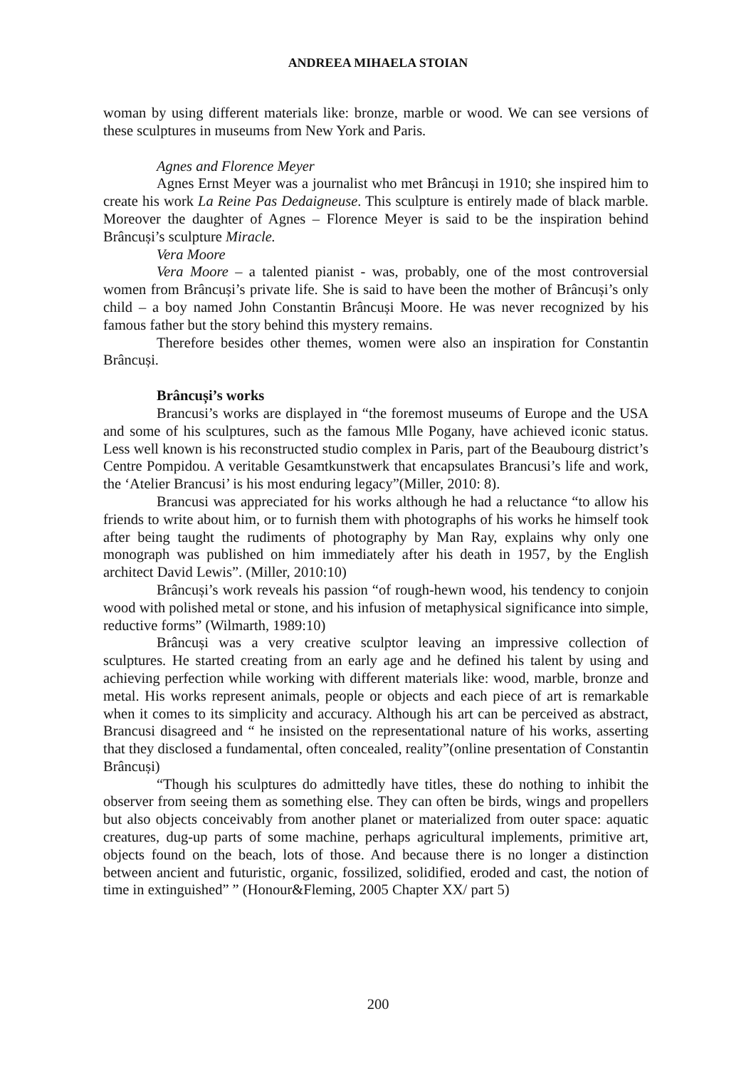ANDREEA MIHAELA STOIAN
woman by using different materials like: bronze, marble or wood. We can see versions of these sculptures in museums from New York and Paris.
Agnes and Florence Meyer
Agnes Ernst Meyer was a journalist who met Brâncuși in 1910; she inspired him to create his work La Reine Pas Dedaigneuse. This sculpture is entirely made of black marble. Moreover the daughter of Agnes – Florence Meyer is said to be the inspiration behind Brâncuși’s sculpture Miracle.
Vera Moore
Vera Moore – a talented pianist - was, probably, one of the most controversial women from Brâncuși’s private life. She is said to have been the mother of Brâncuși’s only child – a boy named John Constantin Brâncuși Moore. He was never recognized by his famous father but the story behind this mystery remains.
Therefore besides other themes, women were also an inspiration for Constantin Brâncuși.
Brâncuși’s works
Brancusi’s works are displayed in “the foremost museums of Europe and the USA and some of his sculptures, such as the famous Mlle Pogany, have achieved iconic status. Less well known is his reconstructed studio complex in Paris, part of the Beaubourg district’s Centre Pompidou. A veritable Gesamtkunstwerk that encapsulates Brancusi’s life and work, the ‘Atelier Brancusi’ is his most enduring legacy”(Miller, 2010: 8).
Brancusi was appreciated for his works although he had a reluctance “to allow his friends to write about him, or to furnish them with photographs of his works he himself took after being taught the rudiments of photography by Man Ray, explains why only one monograph was published on him immediately after his death in 1957, by the English architect David Lewis”. (Miller, 2010:10)
Brâncuși’s work reveals his passion “of rough-hewn wood, his tendency to conjoin wood with polished metal or stone, and his infusion of metaphysical significance into simple, reductive forms” (Wilmarth, 1989:10)
Brâncuși was a very creative sculptor leaving an impressive collection of sculptures. He started creating from an early age and he defined his talent by using and achieving perfection while working with different materials like: wood, marble, bronze and metal. His works represent animals, people or objects and each piece of art is remarkable when it comes to its simplicity and accuracy. Although his art can be perceived as abstract, Brancusi disagreed and “ he insisted on the representational nature of his works, asserting that they disclosed a fundamental, often concealed, reality”(online presentation of Constantin Brâncuși)
“Though his sculptures do admittedly have titles, these do nothing to inhibit the observer from seeing them as something else. They can often be birds, wings and propellers but also objects conceivably from another planet or materialized from outer space: aquatic creatures, dug-up parts of some machine, perhaps agricultural implements, primitive art, objects found on the beach, lots of those. And because there is no longer a distinction between ancient and futuristic, organic, fossilized, solidified, eroded and cast, the notion of time in extinguished” ” (Honour&Fleming, 2005 Chapter XX/ part 5)
200